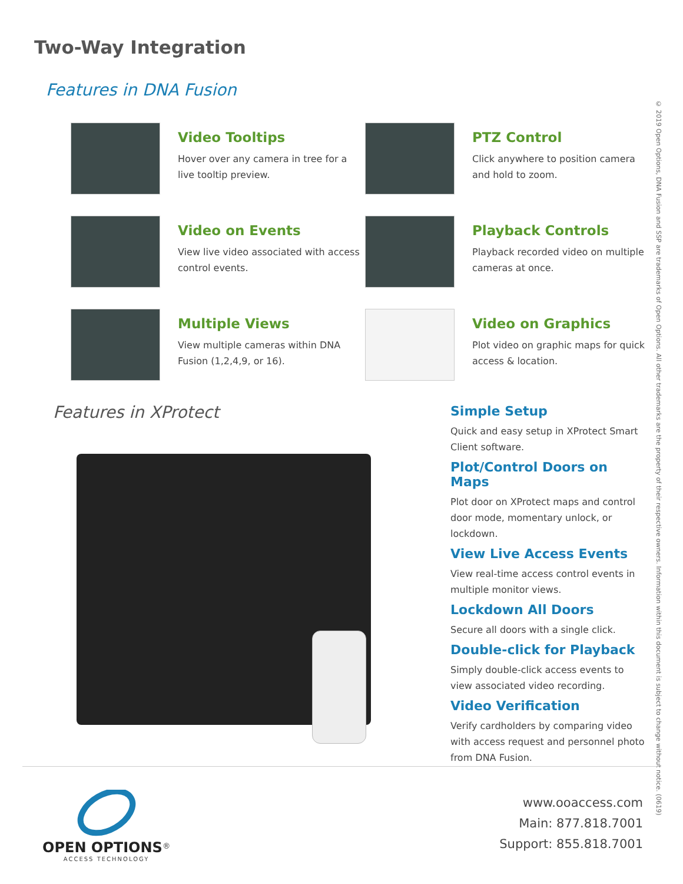Two-Way Integration
Features in DNA Fusion
Video Tooltips
Hover over any camera in tree for a live tooltip preview.
PTZ Control
Click anywhere to position camera and hold to zoom.
Video on Events
View live video associated with access control events.
Playback Controls
Playback recorded video on multiple cameras at once.
Multiple Views
View multiple cameras within DNA Fusion (1,2,4,9, or 16).
Video on Graphics
Plot video on graphic maps for quick access & location.
Features in XProtect
Simple Setup
Quick and easy setup in XProtect Smart Client software.
Plot/Control Doors on Maps
Plot door on XProtect maps and control door mode, momentary unlock, or lockdown.
View Live Access Events
View real-time access control events in multiple monitor views.
Lockdown All Doors
Secure all doors with a single click.
Double-click for Playback
Simply double-click access events to view associated video recording.
Video Verification
Verify cardholders by comparing video with access request and personnel photo from DNA Fusion.
© 2019 Open Options, DNA Fusion and SSP are trademarks of Open Options. All other trademarks are the property of their respective owners. Information within this document is subject to change without notice. (0619)
OPEN OPTIONS<sup>®</sup>
ACCESS TECHNOLOGY
www.ooaccess.com
Main: 877.818.7001
Support: 855.818.7001